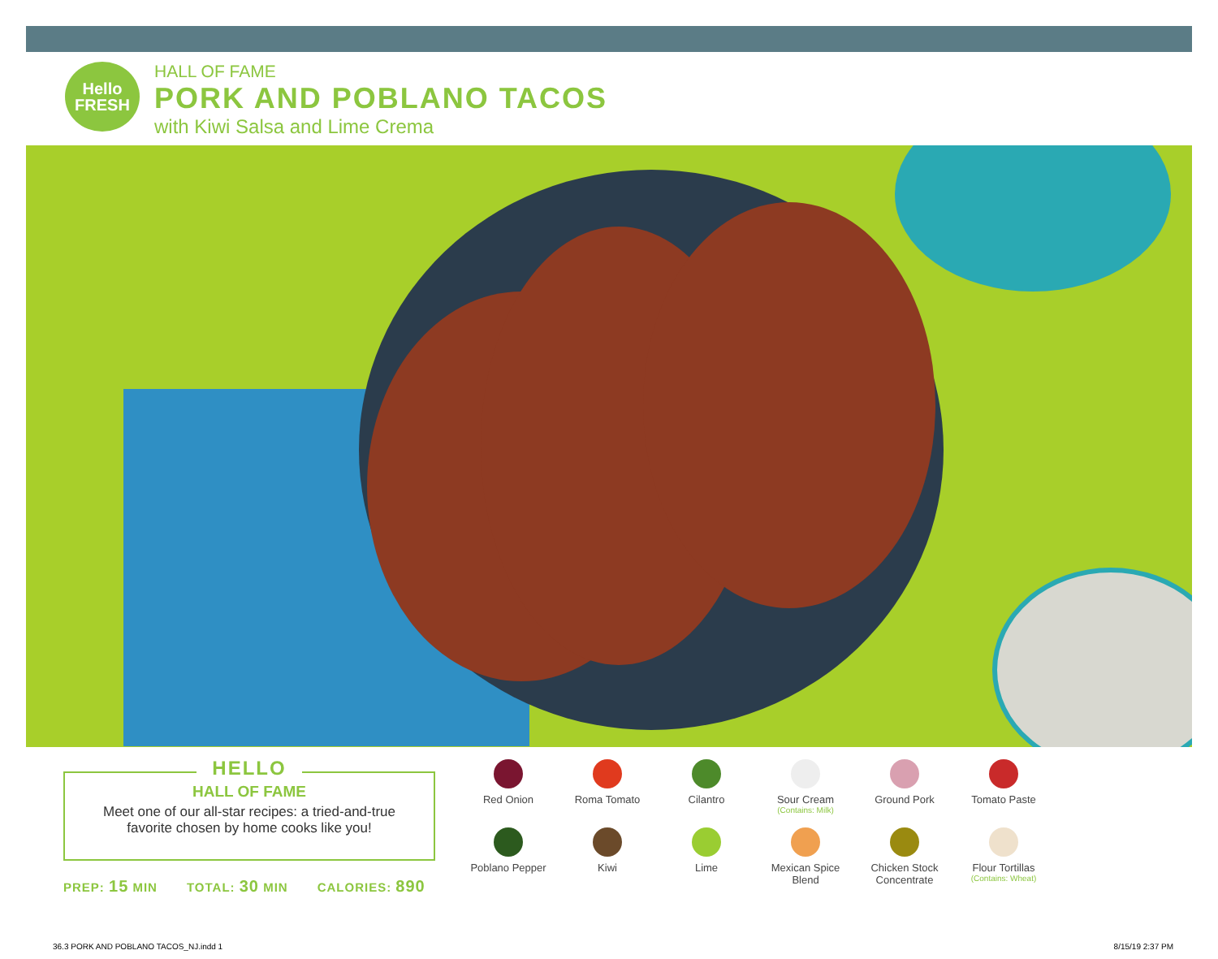Hello
FRESH
HALL OF FAME
PORK AND POBLANO TACOS
with Kiwi Salsa and Lime Crema
HELLO
HALL OF FAME
Meet one of our all-star recipes: a tried-and-true
favorite chosen by home cooks like you!
PREP: 15 MIN TOTAL: 30 MIN CALORIES: 890
Red Onion
Roma Tomato
Cilantro
Sour Cream
(Contains: Milk)
Ground Pork
Tomato Paste
Poblano Pepper
Kiwi
Lime
Mexican Spice
Blend
Chicken Stock
Concentrate
Flour Tortillas
(Contains: Wheat)
36.3 PORK AND POBLANO TACOS_NJ.indd 1
8/15/19 2:37 PM